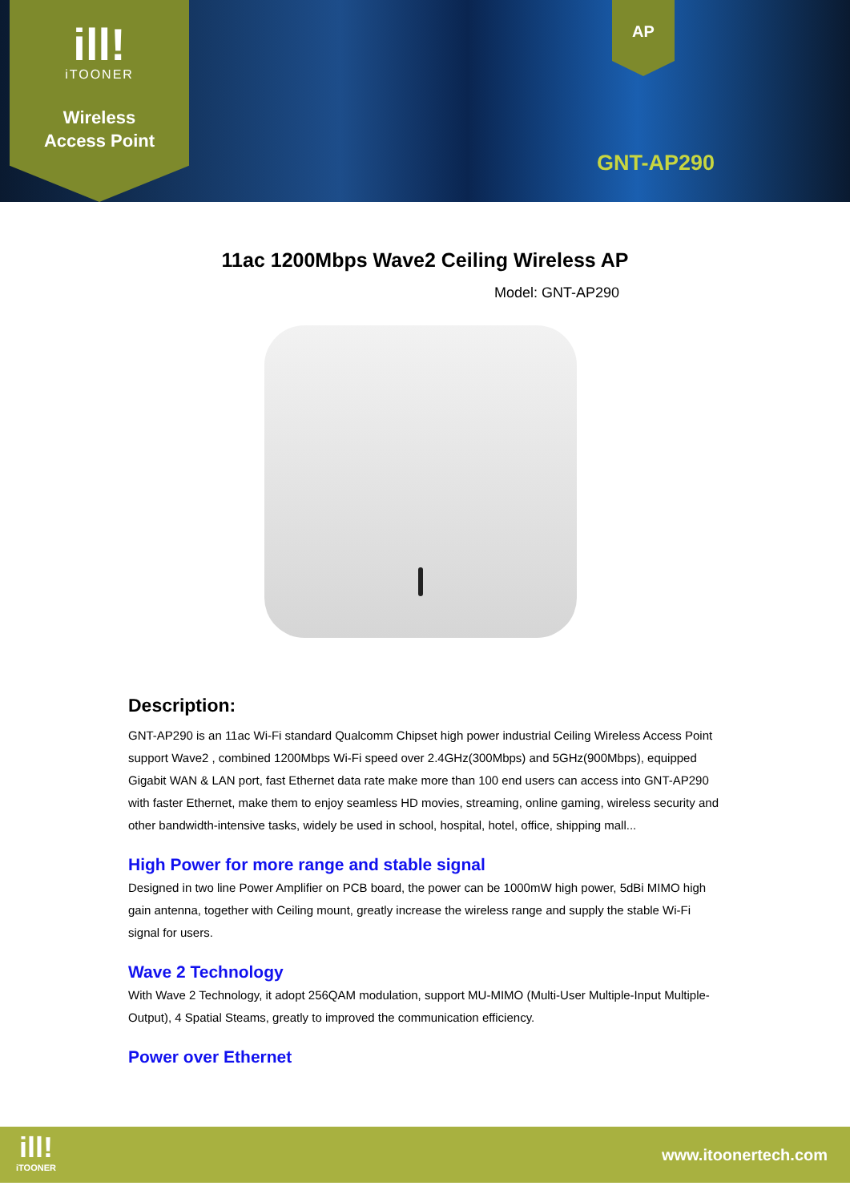ill!
iTOONER
Wireless
Access Point
AP
GNT-AP290
11ac 1200Mbps Wave2 Ceiling Wireless AP
Model: GNT-AP290
Description:
GNT-AP290 is an 11ac Wi-Fi standard Qualcomm Chipset high power industrial Ceiling Wireless Access Point support Wave2 , combined 1200Mbps Wi-Fi speed over 2.4GHz(300Mbps) and 5GHz(900Mbps), equipped Gigabit WAN & LAN port, fast Ethernet data rate make more than 100 end users can access into GNT-AP290 with faster Ethernet, make them to enjoy seamless HD movies, streaming, online gaming, wireless security and other bandwidth-intensive tasks, widely be used in school, hospital, hotel, office, shipping mall...
High Power for more range and stable signal
Designed in two line Power Amplifier on PCB board, the power can be 1000mW high power, 5dBi MIMO high gain antenna, together with Ceiling mount, greatly increase the wireless range and supply the stable Wi-Fi signal for users.
Wave 2 Technology
With Wave 2 Technology, it adopt 256QAM modulation, support MU-MIMO (Multi-User Multiple-Input Multiple-Output), 4 Spatial Steams, greatly to improved the communication efficiency.
Power over Ethernet
ill!
iTOONER
www.itoonertech.com